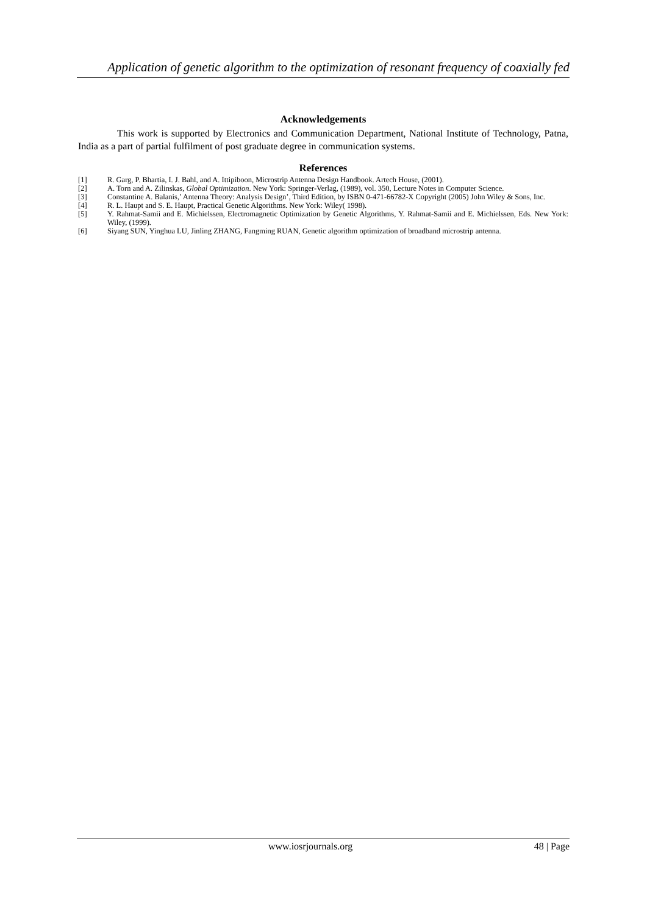Application of genetic algorithm to the optimization of resonant frequency of coaxially fed
Acknowledgements
This work is supported by Electronics and Communication Department, National Institute of Technology, Patna, India as a part of partial fulfilment of post graduate degree in communication systems.
References
[1] R. Garg, P. Bhartia, I. J. Bahl, and A. Ittipiboon, Microstrip Antenna Design Handbook. Artech House, (2001).
[2] A. Torn and A. Zilinskas, Global Optimization. New York: Springer-Verlag, (1989), vol. 350, Lecture Notes in Computer Science.
[3] Constantine A. Balanis,’ Antenna Theory: Analysis Design’, Third Edition, by ISBN 0-471-66782-X Copyright (2005) John Wiley & Sons, Inc.
[4] R. L. Haupt and S. E. Haupt, Practical Genetic Algorithms. New York: Wiley( 1998).
[5] Y. Rahmat-Samii and E. Michielssen, Electromagnetic Optimization by Genetic Algorithms, Y. Rahmat-Samii and E. Michielssen, Eds. New York: Wiley, (1999).
[6] Siyang SUN, Yinghua LU, Jinling ZHANG, Fangming RUAN, Genetic algorithm optimization of broadband microstrip antenna.
www.iosrjournals.org 48 | Page